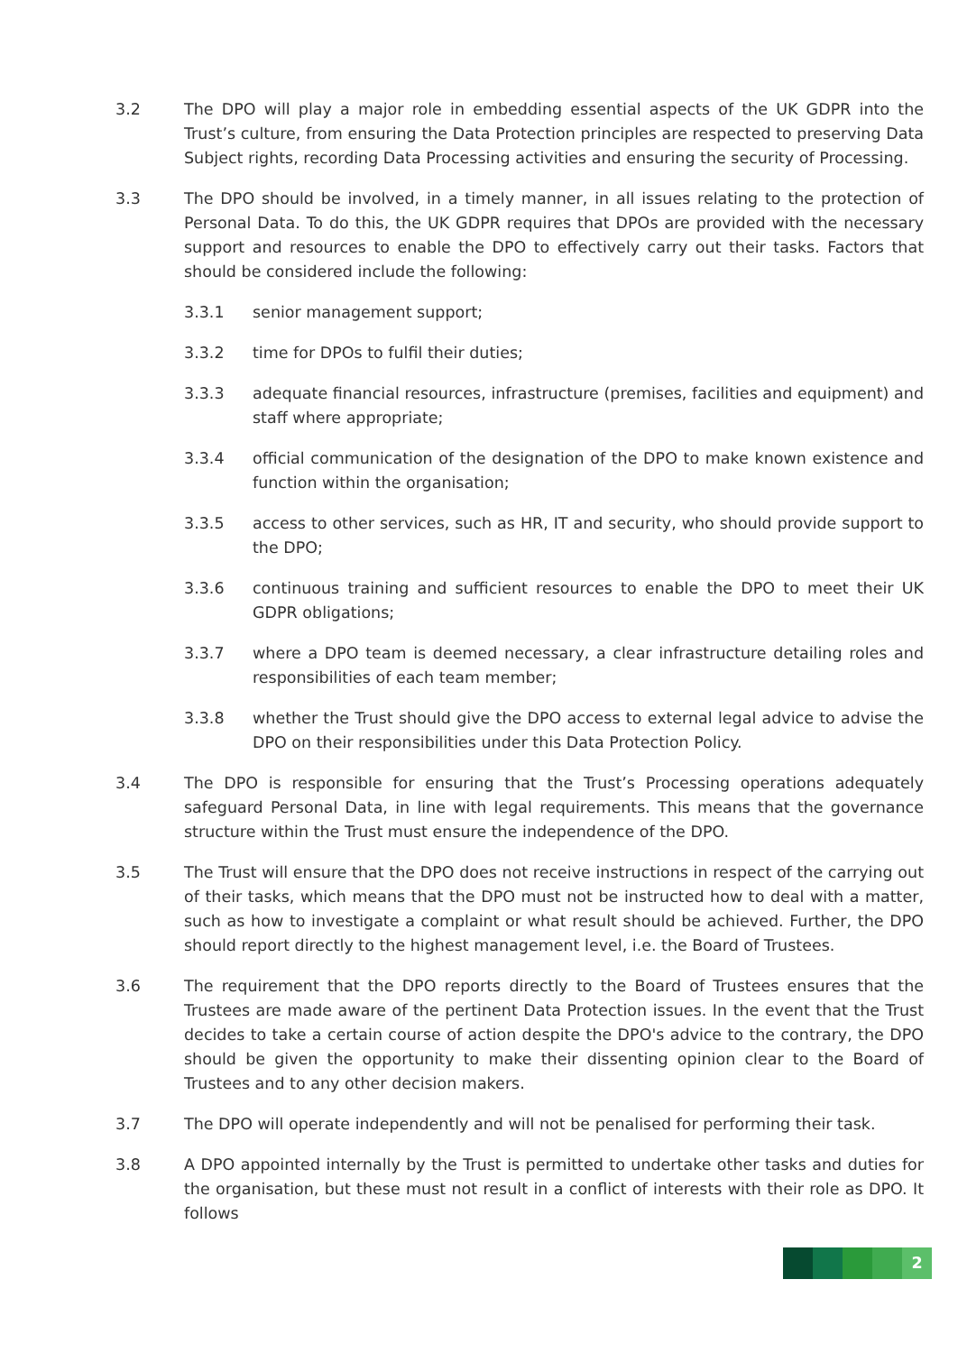3.2 The DPO will play a major role in embedding essential aspects of the UK GDPR into the Trust’s culture, from ensuring the Data Protection principles are respected to preserving Data Subject rights, recording Data Processing activities and ensuring the security of Processing.
3.3 The DPO should be involved, in a timely manner, in all issues relating to the protection of Personal Data. To do this, the UK GDPR requires that DPOs are provided with the necessary support and resources to enable the DPO to effectively carry out their tasks. Factors that should be considered include the following:
3.3.1 senior management support;
3.3.2 time for DPOs to fulfil their duties;
3.3.3 adequate financial resources, infrastructure (premises, facilities and equipment) and staff where appropriate;
3.3.4 official communication of the designation of the DPO to make known existence and function within the organisation;
3.3.5 access to other services, such as HR, IT and security, who should provide support to the DPO;
3.3.6 continuous training and sufficient resources to enable the DPO to meet their UK GDPR obligations;
3.3.7 where a DPO team is deemed necessary, a clear infrastructure detailing roles and responsibilities of each team member;
3.3.8 whether the Trust should give the DPO access to external legal advice to advise the DPO on their responsibilities under this Data Protection Policy.
3.4 The DPO is responsible for ensuring that the Trust’s Processing operations adequately safeguard Personal Data, in line with legal requirements. This means that the governance structure within the Trust must ensure the independence of the DPO.
3.5 The Trust will ensure that the DPO does not receive instructions in respect of the carrying out of their tasks, which means that the DPO must not be instructed how to deal with a matter, such as how to investigate a complaint or what result should be achieved. Further, the DPO should report directly to the highest management level, i.e. the Board of Trustees.
3.6 The requirement that the DPO reports directly to the Board of Trustees ensures that the Trustees are made aware of the pertinent Data Protection issues. In the event that the Trust decides to take a certain course of action despite the DPO's advice to the contrary, the DPO should be given the opportunity to make their dissenting opinion clear to the Board of Trustees and to any other decision makers.
3.7 The DPO will operate independently and will not be penalised for performing their task.
3.8 A DPO appointed internally by the Trust is permitted to undertake other tasks and duties for the organisation, but these must not result in a conflict of interests with their role as DPO. It follows
2